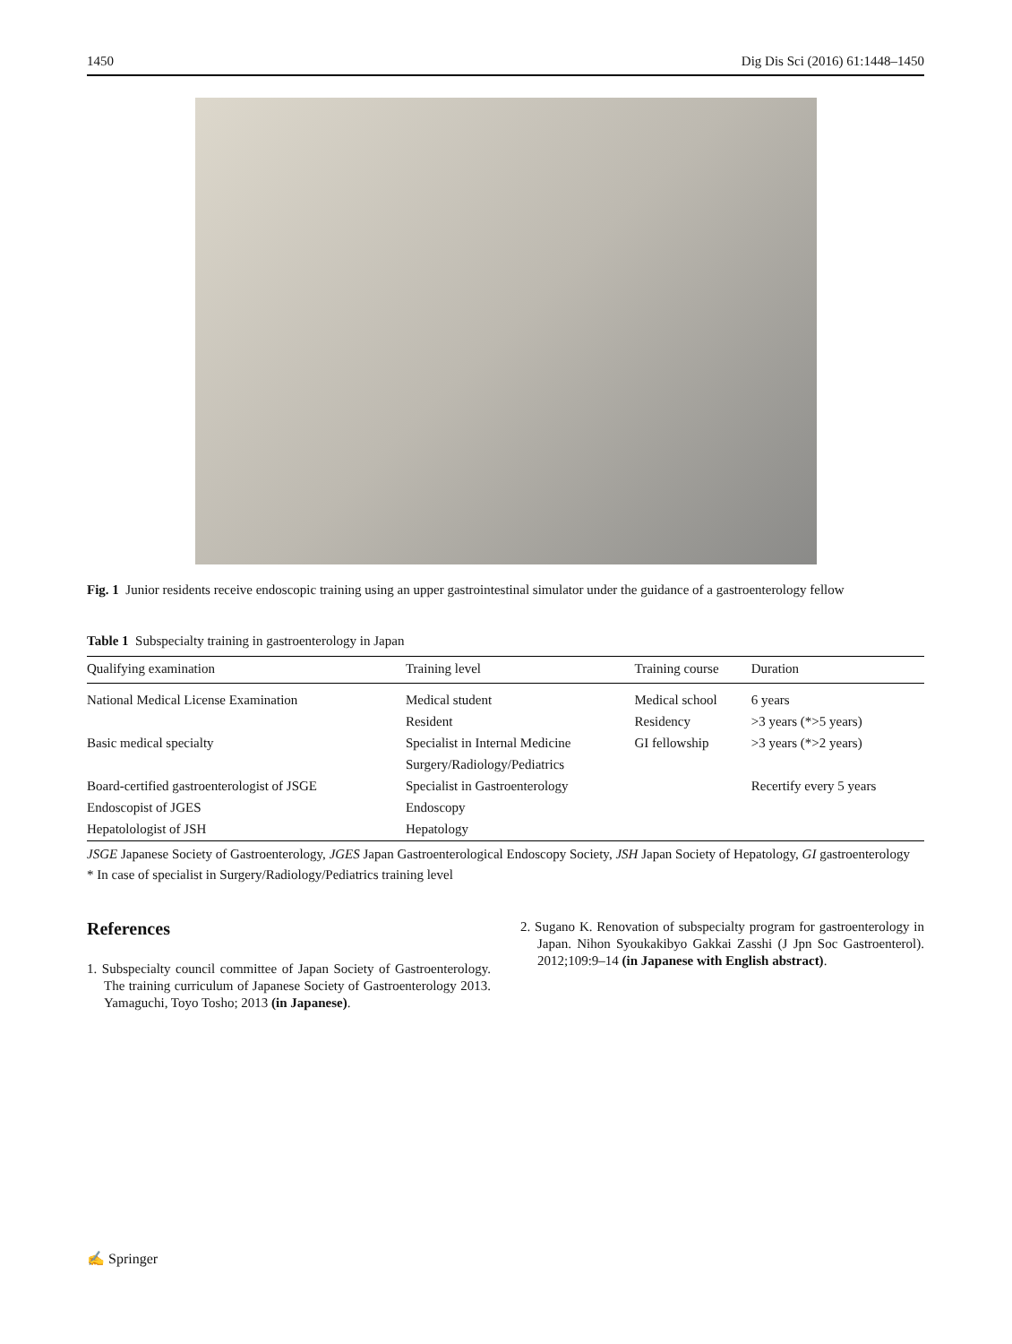1450 Dig Dis Sci (2016) 61:1448–1450
Fig. 1 Junior residents receive endoscopic training using an upper gastrointestinal simulator under the guidance of a gastroenterology fellow
Table 1 Subspecialty training in gastroenterology in Japan
| Qualifying examination | Training level | Training course | Duration |
| --- | --- | --- | --- |
| National Medical License Examination | Medical student | Medical school | 6 years |
| | Resident | Residency | >3 years (*>5 years) |
| Basic medical specialty | Specialist in Internal Medicine | GI fellowship | >3 years (*>2 years) |
| | Surgery/Radiology/Pediatrics | | |
| Board-certified gastroenterologist of JSGE | Specialist in Gastroenterology | | Recertify every 5 years |
| Endoscopist of JGES | Endoscopy | | |
| Hepatolologist of JSH | Hepatology | | |
JSGE Japanese Society of Gastroenterology, JGES Japan Gastroenterological Endoscopy Society, JSH Japan Society of Hepatology, GI gastroenterology
* In case of specialist in Surgery/Radiology/Pediatrics training level
References
1. Subspecialty council committee of Japan Society of Gastroenterology. The training curriculum of Japanese Society of Gastroenterology 2013. Yamaguchi, Toyo Tosho; 2013 (in Japanese).
2. Sugano K. Renovation of subspecialty program for gastroenterology in Japan. Nihon Syoukakibyo Gakkai Zasshi (J Jpn Soc Gastroenterol). 2012;109:9–14 (in Japanese with English abstract).
✍ Springer